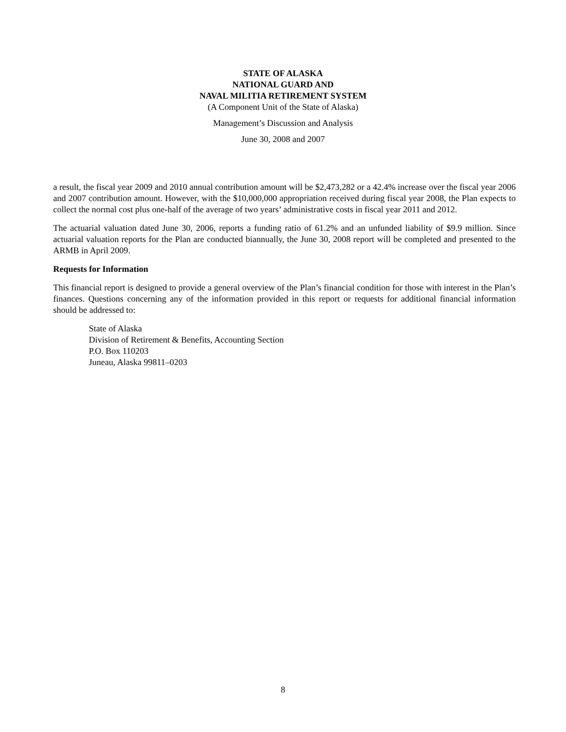STATE OF ALASKA
NATIONAL GUARD AND
NAVAL MILITIA RETIREMENT SYSTEM
(A Component Unit of the State of Alaska)
Management’s Discussion and Analysis
June 30, 2008 and 2007
a result, the fiscal year 2009 and 2010 annual contribution amount will be $2,473,282 or a 42.4% increase over the fiscal year 2006 and 2007 contribution amount. However, with the $10,000,000 appropriation received during fiscal year 2008, the Plan expects to collect the normal cost plus one-half of the average of two years’ administrative costs in fiscal year 2011 and 2012.
The actuarial valuation dated June 30, 2006, reports a funding ratio of 61.2% and an unfunded liability of $9.9 million. Since actuarial valuation reports for the Plan are conducted biannually, the June 30, 2008 report will be completed and presented to the ARMB in April 2009.
Requests for Information
This financial report is designed to provide a general overview of the Plan’s financial condition for those with interest in the Plan’s finances. Questions concerning any of the information provided in this report or requests for additional financial information should be addressed to:
State of Alaska
Division of Retirement & Benefits, Accounting Section
P.O. Box 110203
Juneau, Alaska 99811–0203
8